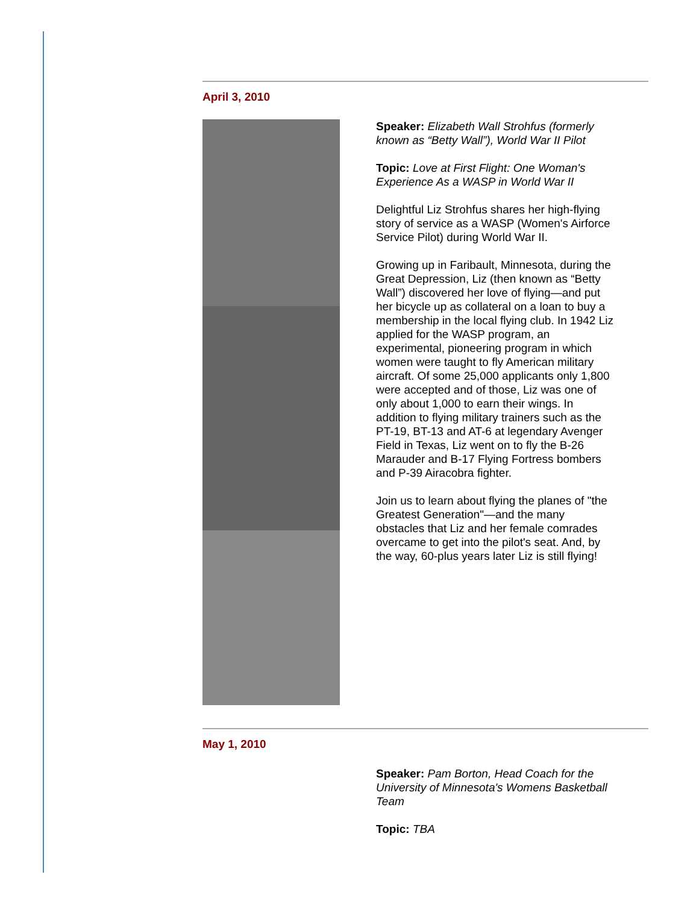April 3, 2010
Speaker: Elizabeth Wall Strohfus (formerly known as “Betty Wall”), World War II Pilot
Topic: Love at First Flight: One Woman's Experience As a WASP in World War II
Delightful Liz Strohfus shares her high-flying story of service as a WASP (Women's Airforce Service Pilot) during World War II.
Growing up in Faribault, Minnesota, during the Great Depression, Liz (then known as “Betty Wall”) discovered her love of flying—and put her bicycle up as collateral on a loan to buy a membership in the local flying club. In 1942 Liz applied for the WASP program, an experimental, pioneering program in which women were taught to fly American military aircraft. Of some 25,000 applicants only 1,800 were accepted and of those, Liz was one of only about 1,000 to earn their wings. In addition to flying military trainers such as the PT-19, BT-13 and AT-6 at legendary Avenger Field in Texas, Liz went on to fly the B-26 Marauder and B-17 Flying Fortress bombers and P-39 Airacobra fighter.
Join us to learn about flying the planes of "the Greatest Generation"—and the many obstacles that Liz and her female comrades overcame to get into the pilot's seat. And, by the way, 60-plus years later Liz is still flying!
May 1, 2010
Speaker: Pam Borton, Head Coach for the University of Minnesota's Womens Basketball Team
Topic: TBA